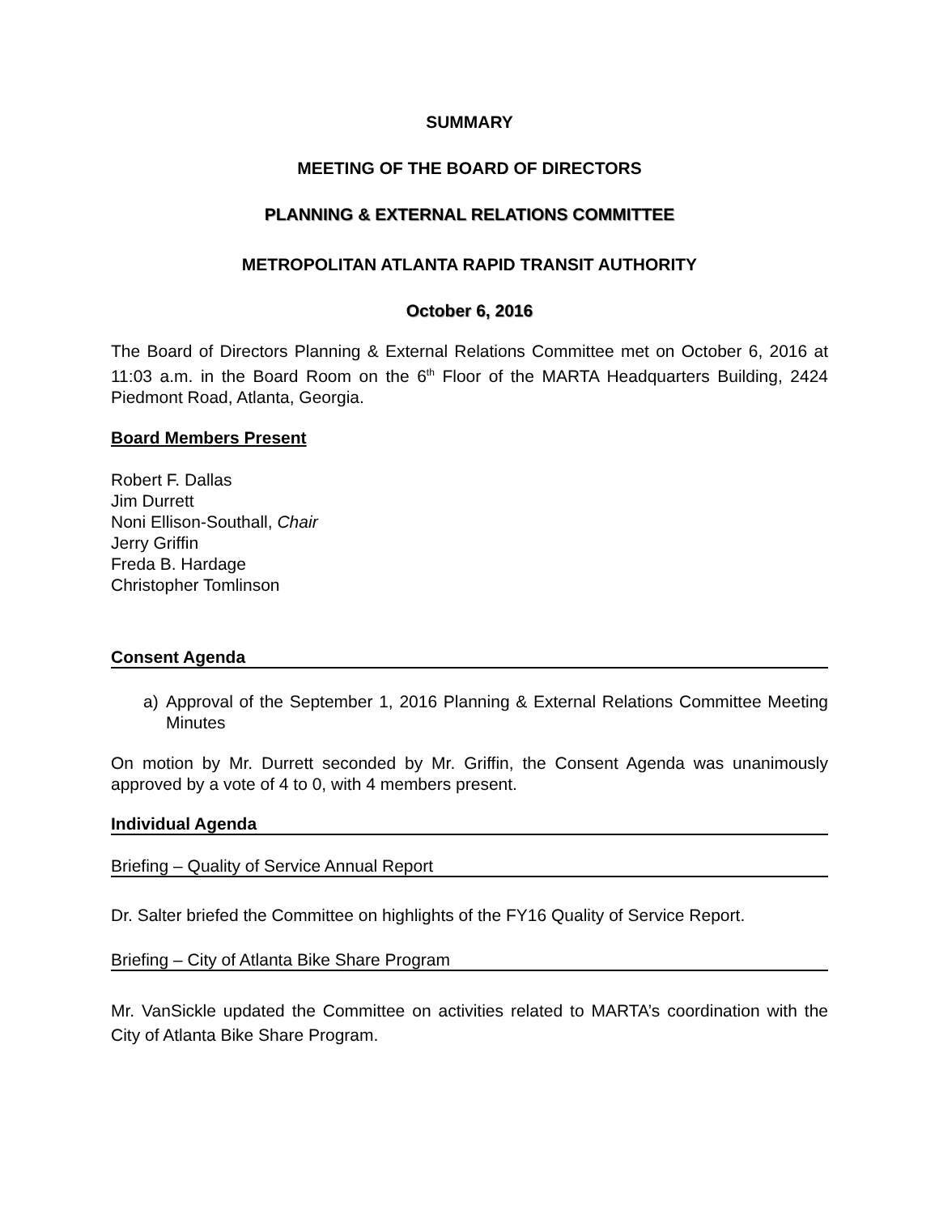SUMMARY
MEETING OF THE BOARD OF DIRECTORS
PLANNING & EXTERNAL RELATIONS COMMITTEE
METROPOLITAN ATLANTA RAPID TRANSIT AUTHORITY
October 6, 2016
The Board of Directors Planning & External Relations Committee met on October 6, 2016 at 11:03 a.m. in the Board Room on the 6<sup>th</sup> Floor of the MARTA Headquarters Building, 2424 Piedmont Road, Atlanta, Georgia.
Board Members Present
Robert F. Dallas
Jim Durrett
Noni Ellison-Southall, Chair
Jerry Griffin
Freda B. Hardage
Christopher Tomlinson
Consent Agenda
a) Approval of the September 1, 2016 Planning & External Relations Committee Meeting Minutes
On motion by Mr. Durrett seconded by Mr. Griffin, the Consent Agenda was unanimously approved by a vote of 4 to 0, with 4 members present.
Individual Agenda
Briefing – Quality of Service Annual Report
Dr. Salter briefed the Committee on highlights of the FY16 Quality of Service Report.
Briefing – City of Atlanta Bike Share Program
Mr. VanSickle updated the Committee on activities related to MARTA’s coordination with the City of Atlanta Bike Share Program.